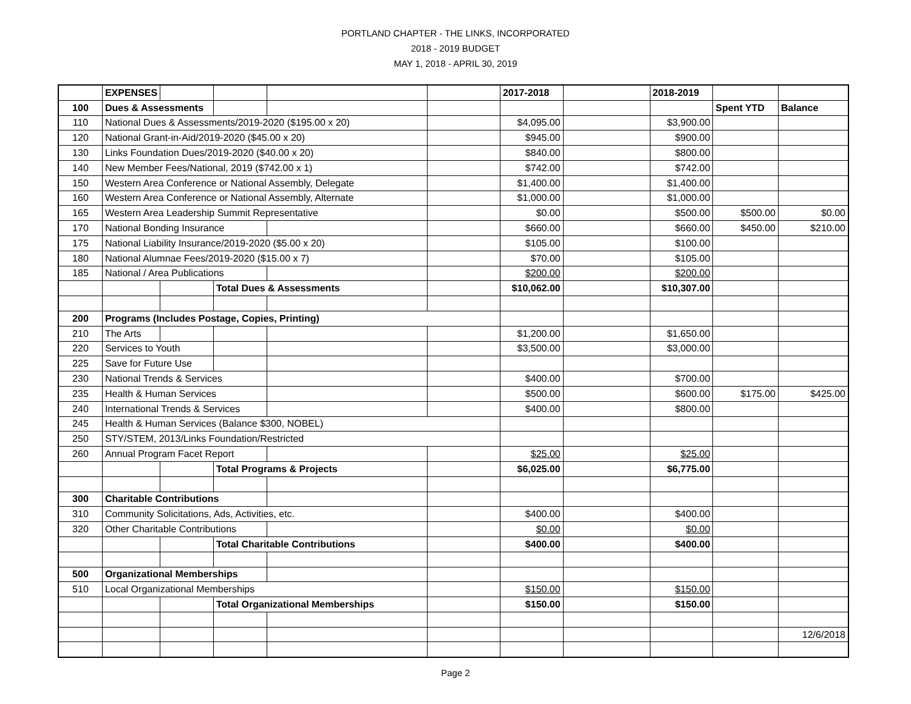PORTLAND CHAPTER - THE LINKS, INCORPORATED
2018 - 2019 BUDGET
MAY 1, 2018 - APRIL 30, 2019
| | EXPENSES | | | | | 2017-2018 | | 2018-2019 | | |
| 100 | Dues & Assessments | | | | | | | | Spent YTD | Balance |
| 110 | National Dues & Assessments/2019-2020 ($195.00 x 20) | | | | | $4,095.00 | | $3,900.00 | | |
| 120 | National Grant-in-Aid/2019-2020 ($45.00 x 20) | | | | | $945.00 | | $900.00 | | |
| 130 | Links Foundation Dues/2019-2020 ($40.00 x 20) | | | | | $840.00 | | $800.00 | | |
| 140 | New Member Fees/National, 2019 ($742.00 x 1) | | | | | $742.00 | | $742.00 | | |
| 150 | Western Area Conference or National Assembly, Delegate | | | | | $1,400.00 | | $1,400.00 | | |
| 160 | Western Area Conference or National Assembly, Alternate | | | | | $1,000.00 | | $1,000.00 | | |
| 165 | Western Area Leadership Summit Representative | | | | | $0.00 | | $500.00 | $500.00 | $0.00 |
| 170 | National Bonding Insurance | | | | | $660.00 | | $660.00 | $450.00 | $210.00 |
| 175 | National Liability Insurance/2019-2020 ($5.00 x 20) | | | | | $105.00 | | $100.00 | | |
| 180 | National Alumnae Fees/2019-2020 ($15.00 x 7) | | | | | $70.00 | | $105.00 | | |
| 185 | National / Area Publications | | | | | $200.00 | | $200.00 | | |
| | | | Total Dues & Assessments | | | $10,062.00 | | $10,307.00 | | |
| 200 | Programs (Includes Postage, Copies, Printing) | | | | | | | | | |
| 210 | The Arts | | | | | $1,200.00 | | $1,650.00 | | |
| 220 | Services to Youth | | | | | $3,500.00 | | $3,000.00 | | |
| 225 | Save for Future Use | | | | | | | | | |
| 230 | National Trends & Services | | | | | $400.00 | | $700.00 | | |
| 235 | Health & Human Services | | | | | $500.00 | | $600.00 | $175.00 | $425.00 |
| 240 | International Trends & Services | | | | | $400.00 | | $800.00 | | |
| 245 | Health & Human Services (Balance $300, NOBEL) | | | | | | | | | |
| 250 | STY/STEM, 2013/Links Foundation/Restricted | | | | | | | | | |
| 260 | Annual Program Facet Report | | | | | $25.00 | | $25.00 | | |
| | | | Total Programs & Projects | | | $6,025.00 | | $6,775.00 | | |
| 300 | Charitable Contributions | | | | | | | | | |
| 310 | Community Solicitations, Ads, Activities, etc. | | | | | $400.00 | | $400.00 | | |
| 320 | Other Charitable Contributions | | | | | $0.00 | | $0.00 | | |
| | | | Total Charitable Contributions | | | $400.00 | | $400.00 | | |
| 500 | Organizational Memberships | | | | | | | | | |
| 510 | Local Organizational Memberships | | | | | $150.00 | | $150.00 | | |
| | | | Total Organizational Memberships | | | $150.00 | | $150.00 | | |
| | | | | | | | | | | 12/6/2018 |
Page 2